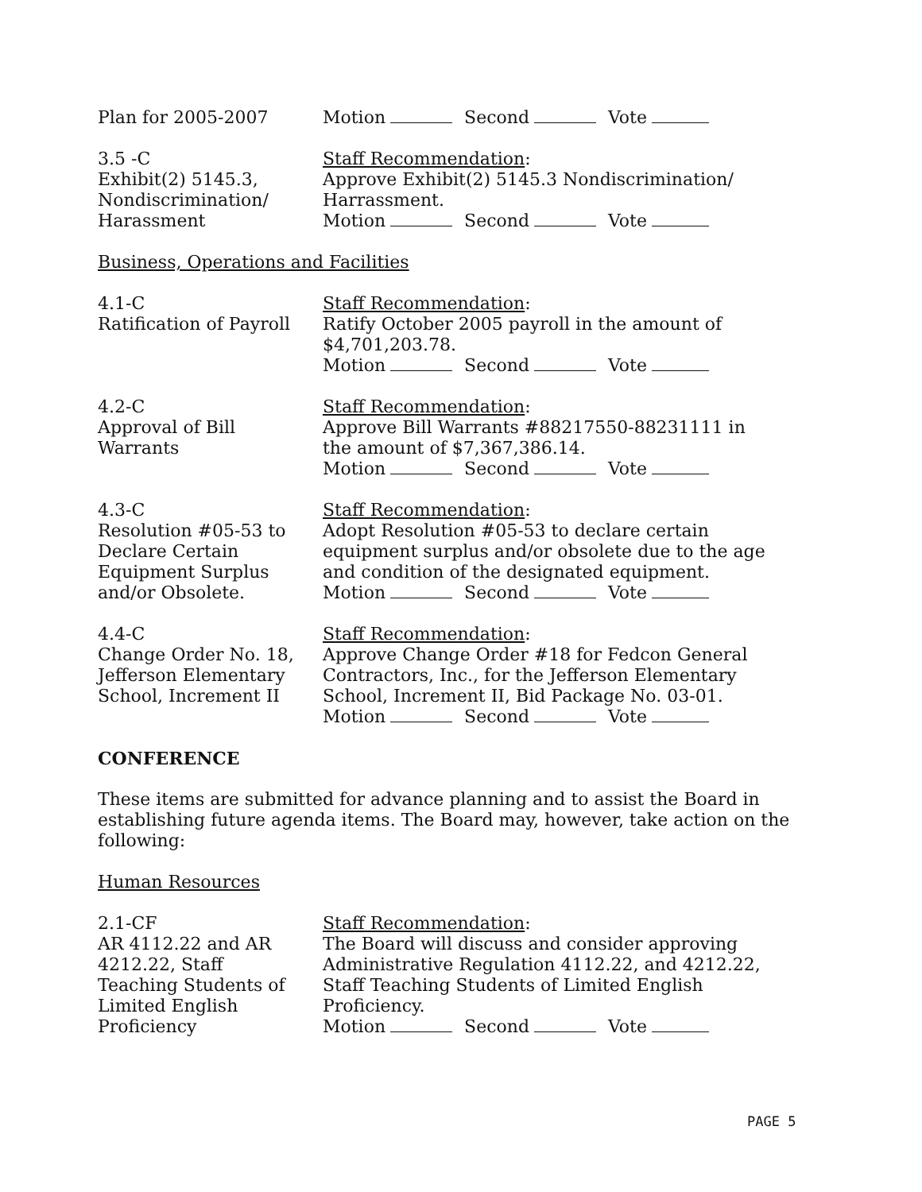Plan for 2005-2007 Motion Second Vote
3.5 -C
Exhibit(2) 5145.3,
Nondiscrimination/
Harassment
Staff Recommendation:
Approve Exhibit(2) 5145.3 Nondiscrimination/
Harrassment.
Motion Second Vote
Business, Operations and Facilities
4.1-C
Ratification of Payroll
Staff Recommendation:
Ratify October 2005 payroll in the amount of
$4,701,203.78.
Motion Second Vote
4.2-C
Approval of Bill
Warrants
Staff Recommendation:
Approve Bill Warrants #88217550-88231111 in
the amount of $7,367,386.14.
Motion Second Vote
4.3-C
Resolution #05-53 to
Declare Certain
Equipment Surplus
and/or Obsolete.
Staff Recommendation:
Adopt Resolution #05-53 to declare certain
equipment surplus and/or obsolete due to the age
and condition of the designated equipment.
Motion Second Vote
4.4-C
Change Order No. 18,
Jefferson Elementary
School, Increment II
Staff Recommendation:
Approve Change Order #18 for Fedcon General
Contractors, Inc., for the Jefferson Elementary
School, Increment II, Bid Package No. 03-01.
Motion Second Vote
CONFERENCE
These items are submitted for advance planning and to assist the Board in establishing future agenda items. The Board may, however, take action on the following:
Human Resources
2.1-CF
AR 4112.22 and AR
4212.22, Staff
Teaching Students of
Limited English
Proficiency
Staff Recommendation:
The Board will discuss and consider approving
Administrative Regulation 4112.22, and 4212.22,
Staff Teaching Students of Limited English
Proficiency.
Motion Second Vote
PAGE 5